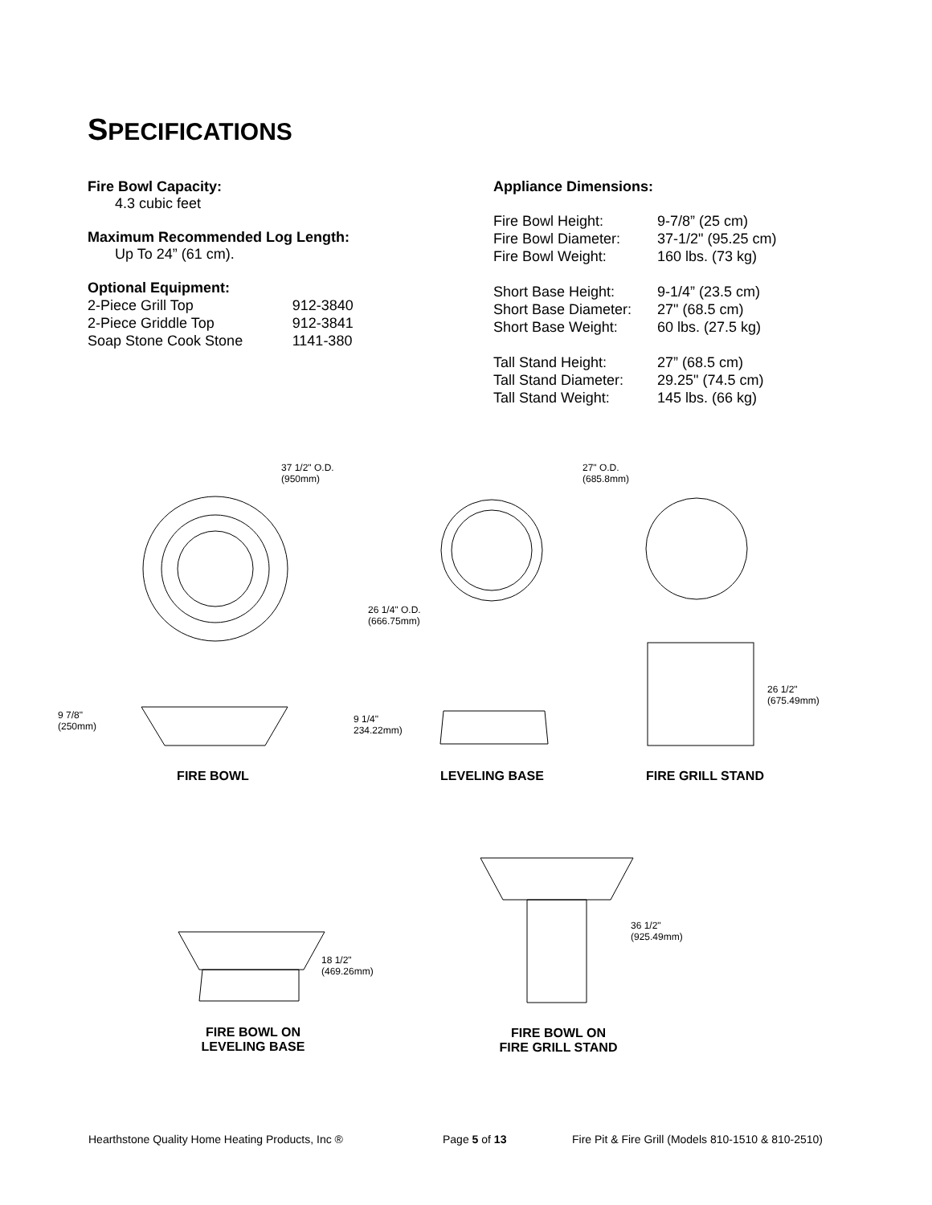SPECIFICATIONS
Fire Bowl Capacity:
4.3 cubic feet
Maximum Recommended Log Length:
Up To 24” (61 cm).
Optional Equipment:
| 2-Piece Grill Top | 912-3840 |
| 2-Piece Griddle Top | 912-3841 |
| Soap Stone Cook Stone | 1141-380 |
Appliance Dimensions:
| Fire Bowl Height: | 9-7/8” (25 cm) |
| Fire Bowl Diameter: | 37-1/2" (95.25 cm) |
| Fire Bowl Weight: | 160 lbs. (73 kg) |
| Short Base Height: | 9-1/4” (23.5 cm) |
| Short Base Diameter: | 27" (68.5 cm) |
| Short Base Weight: | 60 lbs. (27.5 kg) |
| Tall Stand Height: | 27” (68.5 cm) |
| Tall Stand Diameter: | 29.25" (74.5 cm) |
| Tall Stand Weight: | 145 lbs. (66 kg) |
37 1/2" O.D.
(950mm)
27" O.D.
(685.8mm)
26 1/4" O.D.
(666.75mm)
9 7/8"
(250mm)
9 1/4"
234.22mm)
26 1/2"
(675.49mm)
18 1/2"
(469.26mm)
36 1/2"
(925.49mm)
FIRE BOWL LEVELING BASE FIRE GRILL STAND
FIRE BOWL ON
LEVELING BASE
FIRE BOWL ON
FIRE GRILL STAND
Hearthstone Quality Home Heating Products, Inc ®
Page 5 of 13
Fire Pit & Fire Grill (Models 810-1510 & 810-2510)